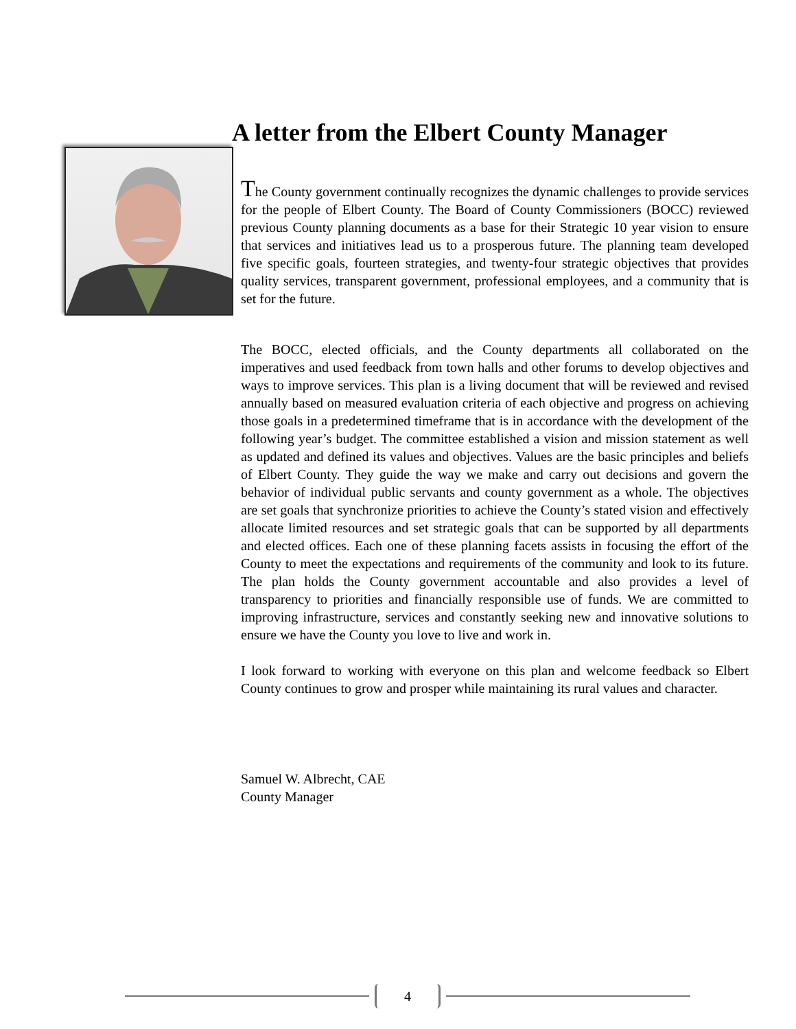A letter from the Elbert County Manager
The County government continually recognizes the dynamic challenges to provide services for the people of Elbert County. The Board of County Commissioners (BOCC) reviewed previous County planning documents as a base for their Strategic 10 year vision to ensure that services and initiatives lead us to a prosperous future. The planning team developed five specific goals, fourteen strategies, and twenty-four strategic objectives that provides quality services, transparent government, professional employees, and a community that is set for the future.
The BOCC, elected officials, and the County departments all collaborated on the imperatives and used feedback from town halls and other forums to develop objectives and ways to improve services. This plan is a living document that will be reviewed and revised annually based on measured evaluation criteria of each objective and progress on achieving those goals in a predetermined timeframe that is in accordance with the development of the following year’s budget. The committee established a vision and mission statement as well as updated and defined its values and objectives. Values are the basic principles and beliefs of Elbert County. They guide the way we make and carry out decisions and govern the behavior of individual public servants and county government as a whole. The objectives are set goals that synchronize priorities to achieve the County’s stated vision and effectively allocate limited resources and set strategic goals that can be supported by all departments and elected offices. Each one of these planning facets assists in focusing the effort of the County to meet the expectations and requirements of the community and look to its future. The plan holds the County government accountable and also provides a level of transparency to priorities and financially responsible use of funds. We are committed to improving infrastructure, services and constantly seeking new and innovative solutions to ensure we have the County you love to live and work in.
I look forward to working with everyone on this plan and welcome feedback so Elbert County continues to grow and prosper while maintaining its rural values and character.
Samuel W. Albrecht, CAE
County Manager
4